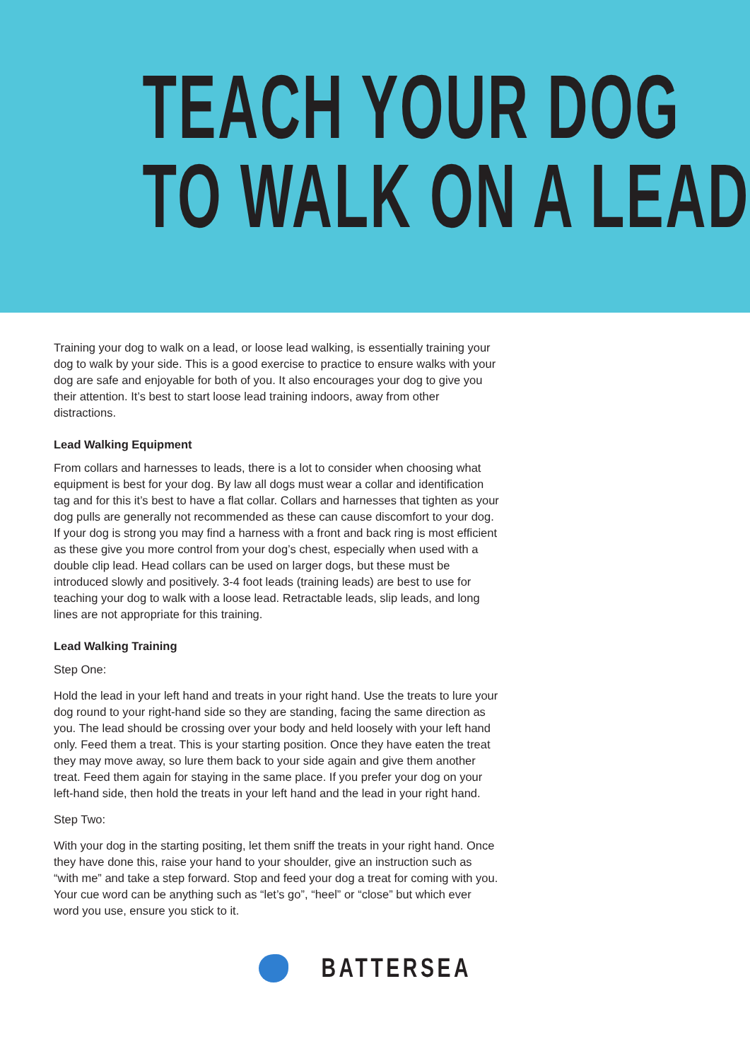TEACH YOUR DOG
TO WALK ON A LEAD
Training your dog to walk on a lead, or loose lead walking, is essentially training your dog to walk by your side. This is a good exercise to practice to ensure walks with your dog are safe and enjoyable for both of you. It also encourages your dog to give you their attention. It’s best to start loose lead training indoors, away from other distractions.
Lead Walking Equipment
From collars and harnesses to leads, there is a lot to consider when choosing what equipment is best for your dog. By law all dogs must wear a collar and identification tag and for this it’s best to have a flat collar. Collars and harnesses that tighten as your dog pulls are generally not recommended as these can cause discomfort to your dog. If your dog is strong you may find a harness with a front and back ring is most efficient as these give you more control from your dog’s chest, especially when used with a double clip lead. Head collars can be used on larger dogs, but these must be introduced slowly and positively. 3-4 foot leads (training leads) are best to use for teaching your dog to walk with a loose lead. Retractable leads, slip leads, and long lines are not appropriate for this training.
Lead Walking Training
Step One:
Hold the lead in your left hand and treats in your right hand. Use the treats to lure your dog round to your right-hand side so they are standing, facing the same direction as you. The lead should be crossing over your body and held loosely with your left hand only. Feed them a treat. This is your starting position. Once they have eaten the treat they may move away, so lure them back to your side again and give them another treat. Feed them again for staying in the same place. If you prefer your dog on your left-hand side, then hold the treats in your left hand and the lead in your right hand.
Step Two:
With your dog in the starting positing, let them sniff the treats in your right hand. Once they have done this, raise your hand to your shoulder, give an instruction such as “with me” and take a step forward. Stop and feed your dog a treat for coming with you. Your cue word can be anything such as “let’s go”, “heel” or “close” but which ever word you use, ensure you stick to it.
BATTERSEA